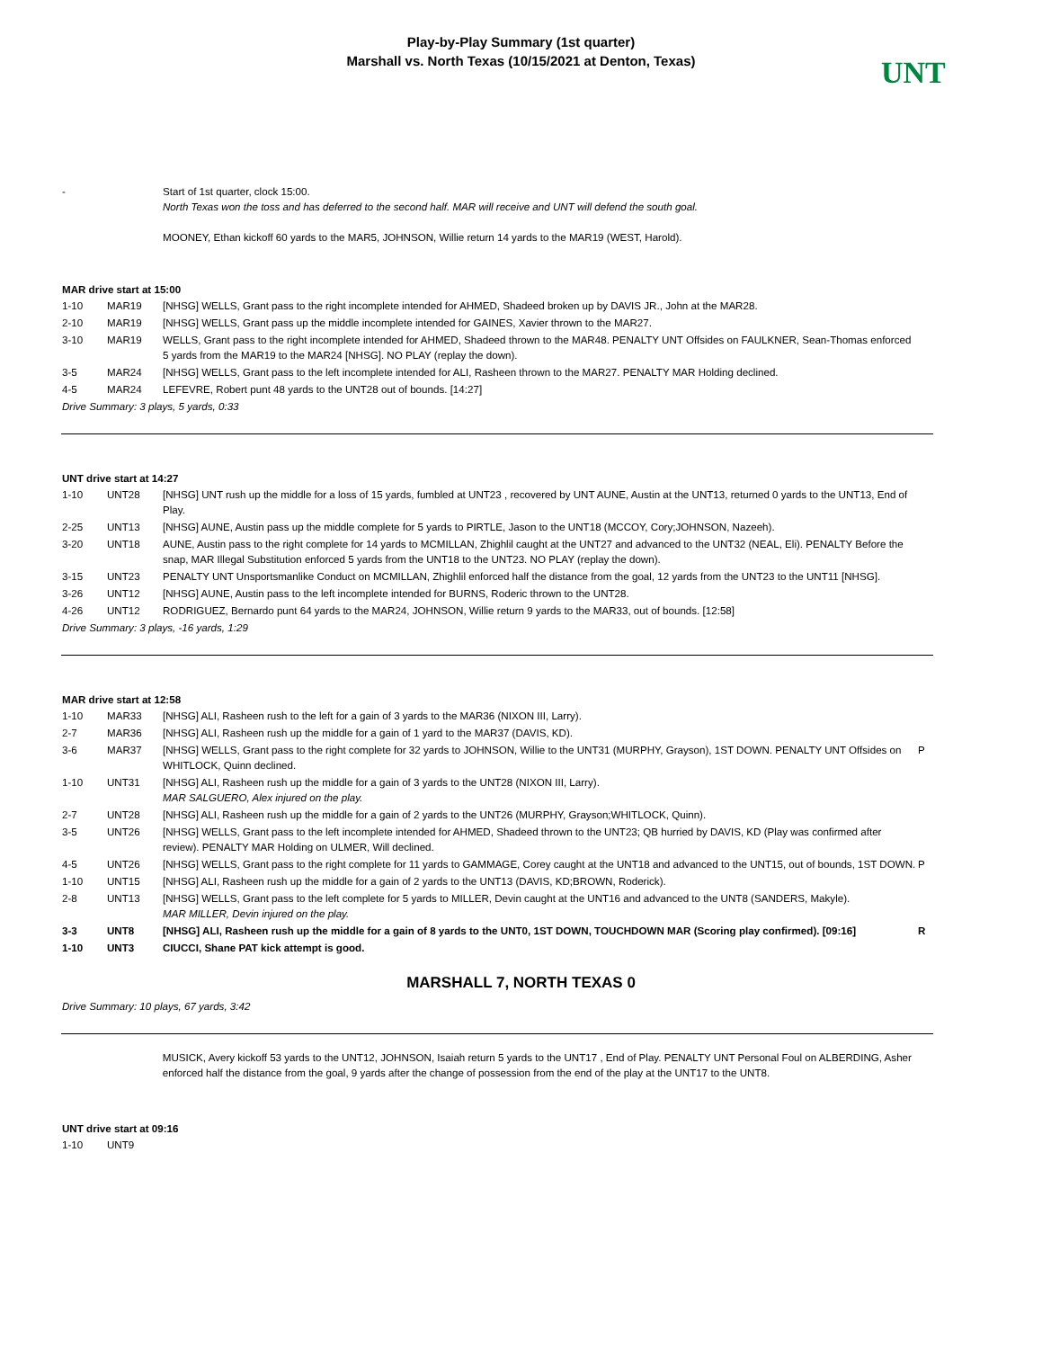Play-by-Play Summary (1st quarter)
Marshall vs. North Texas (10/15/2021 at Denton, Texas)
UNT
| - | | Start of 1st quarter, clock 15:00. North Texas won the toss and has deferred to the second half. MAR will receive and UNT will defend the south goal. MOONEY, Ethan kickoff 60 yards to the MAR5, JOHNSON, Willie return 14 yards to the MAR19 (WEST, Harold). | |
MAR drive start at 15:00
| 1-10 | MAR19 | [NHSG] WELLS, Grant pass to the right incomplete intended for AHMED, Shadeed broken up by DAVIS JR., John at the MAR28. | |
| 2-10 | MAR19 | [NHSG] WELLS, Grant pass up the middle incomplete intended for GAINES, Xavier thrown to the MAR27. | |
| 3-10 | MAR19 | WELLS, Grant pass to the right incomplete intended for AHMED, Shadeed thrown to the MAR48. PENALTY UNT Offsides on FAULKNER, Sean-Thomas enforced 5 yards from the MAR19 to the MAR24 [NHSG]. NO PLAY (replay the down). | |
| 3-5 | MAR24 | [NHSG] WELLS, Grant pass to the left incomplete intended for ALI, Rasheen thrown to the MAR27. PENALTY MAR Holding declined. | |
| 4-5 | MAR24 | LEFEVRE, Robert punt 48 yards to the UNT28 out of bounds. [14:27] | |
Drive Summary: 3 plays, 5 yards, 0:33
UNT drive start at 14:27
| 1-10 | UNT28 | [NHSG] UNT rush up the middle for a loss of 15 yards, fumbled at UNT23 , recovered by UNT AUNE, Austin at the UNT13, returned 0 yards to the UNT13, End of Play. | |
| 2-25 | UNT13 | [NHSG] AUNE, Austin pass up the middle complete for 5 yards to PIRTLE, Jason to the UNT18 (MCCOY, Cory;JOHNSON, Nazeeh). | |
| 3-20 | UNT18 | AUNE, Austin pass to the right complete for 14 yards to MCMILLAN, Zhighlil caught at the UNT27 and advanced to the UNT32 (NEAL, Eli). PENALTY Before the snap, MAR Illegal Substitution enforced 5 yards from the UNT18 to the UNT23. NO PLAY (replay the down). | |
| 3-15 | UNT23 | PENALTY UNT Unsportsmanlike Conduct on MCMILLAN, Zhighlil enforced half the distance from the goal, 12 yards from the UNT23 to the UNT11 [NHSG]. | |
| 3-26 | UNT12 | [NHSG] AUNE, Austin pass to the left incomplete intended for BURNS, Roderic thrown to the UNT28. | |
| 4-26 | UNT12 | RODRIGUEZ, Bernardo punt 64 yards to the MAR24, JOHNSON, Willie return 9 yards to the MAR33, out of bounds. [12:58] | |
Drive Summary: 3 plays, -16 yards, 1:29
MAR drive start at 12:58
| 1-10 | MAR33 | [NHSG] ALI, Rasheen rush to the left for a gain of 3 yards to the MAR36 (NIXON III, Larry). | |
| 2-7 | MAR36 | [NHSG] ALI, Rasheen rush up the middle for a gain of 1 yard to the MAR37 (DAVIS, KD). | |
| 3-6 | MAR37 | [NHSG] WELLS, Grant pass to the right complete for 32 yards to JOHNSON, Willie to the UNT31 (MURPHY, Grayson), 1ST DOWN. PENALTY UNT Offsides on WHITLOCK, Quinn declined. | P |
| 1-10 | UNT31 | [NHSG] ALI, Rasheen rush up the middle for a gain of 3 yards to the UNT28 (NIXON III, Larry). MAR SALGUERO, Alex injured on the play. | |
| 2-7 | UNT28 | [NHSG] ALI, Rasheen rush up the middle for a gain of 2 yards to the UNT26 (MURPHY, Grayson;WHITLOCK, Quinn). | |
| 3-5 | UNT26 | [NHSG] WELLS, Grant pass to the left incomplete intended for AHMED, Shadeed thrown to the UNT23; QB hurried by DAVIS, KD (Play was confirmed after review). PENALTY MAR Holding on ULMER, Will declined. | |
| 4-5 | UNT26 | [NHSG] WELLS, Grant pass to the right complete for 11 yards to GAMMAGE, Corey caught at the UNT18 and advanced to the UNT15, out of bounds, 1ST DOWN. | P |
| 1-10 | UNT15 | [NHSG] ALI, Rasheen rush up the middle for a gain of 2 yards to the UNT13 (DAVIS, KD;BROWN, Roderick). | |
| 2-8 | UNT13 | [NHSG] WELLS, Grant pass to the left complete for 5 yards to MILLER, Devin caught at the UNT16 and advanced to the UNT8 (SANDERS, Makyle). MAR MILLER, Devin injured on the play. | |
| 3-3 | UNT8 | [NHSG] ALI, Rasheen rush up the middle for a gain of 8 yards to the UNT0, 1ST DOWN, TOUCHDOWN MAR (Scoring play confirmed). [09:16] | R |
| 1-10 | UNT3 | CIUCCI, Shane PAT kick attempt is good. | |
MARSHALL 7, NORTH TEXAS 0
Drive Summary: 10 plays, 67 yards, 3:42
| | | MUSICK, Avery kickoff 53 yards to the UNT12, JOHNSON, Isaiah return 5 yards to the UNT17 , End of Play. PENALTY UNT Personal Foul on ALBERDING, Asher enforced half the distance from the goal, 9 yards after the change of possession from the end of the play at the UNT17 to the UNT8. |
UNT drive start at 09:16
| 1-10 | UNT9 | | |